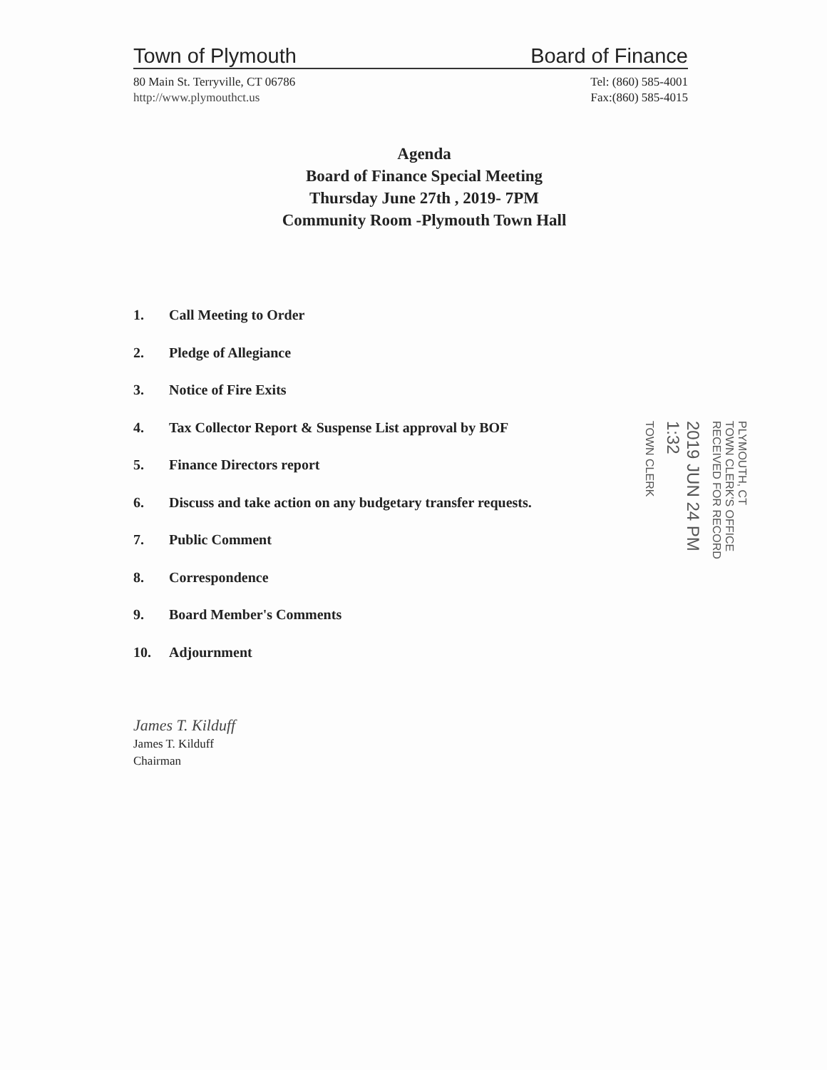Town of Plymouth Board of Finance
80 Main St. Terryville, CT 06786
http://www.plymouthct.us
Tel: (860) 585-4001
Fax:(860) 585-4015
Agenda
Board of Finance Special Meeting
Thursday June 27th , 2019- 7PM
Community Room -Plymouth Town Hall
1. Call Meeting to Order
2. Pledge of Allegiance
3. Notice of Fire Exits
4. Tax Collector Report & Suspense List approval by BOF
5. Finance Directors report
6. Discuss and take action on any budgetary transfer requests.
7. Public Comment
8. Correspondence
9. Board Member's Comments
10. Adjournment
PLYMOUTH, CT
TOWN CLERK'S OFFICE
RECEIVED FOR RECORD
2019 JUN 24 PM 1:32
TOWN CLERK
James T. Kilduff
James T. Kilduff
Chairman